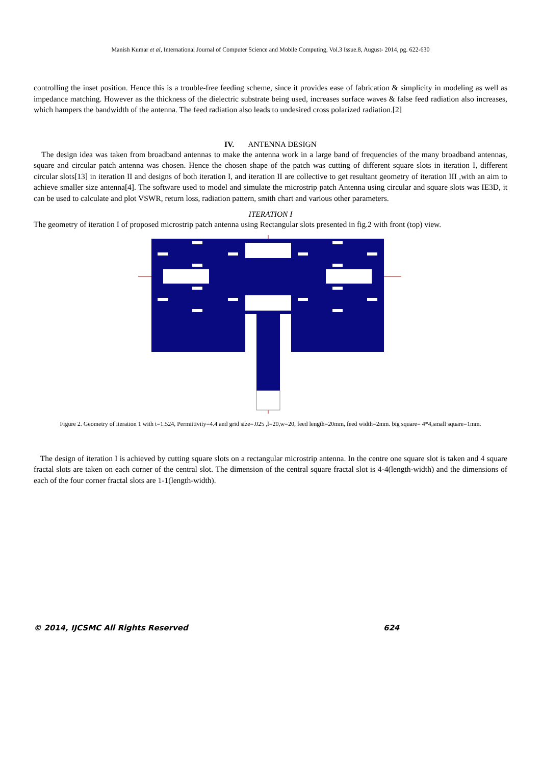Manish Kumar et al, International Journal of Computer Science and Mobile Computing, Vol.3 Issue.8, August- 2014, pg. 622-630
controlling the inset position. Hence this is a trouble-free feeding scheme, since it provides ease of fabrication & simplicity in modeling as well as impedance matching. However as the thickness of the dielectric substrate being used, increases surface waves & false feed radiation also increases, which hampers the bandwidth of the antenna. The feed radiation also leads to undesired cross polarized radiation.[2]
IV. ANTENNA DESIGN
The design idea was taken from broadband antennas to make the antenna work in a large band of frequencies of the many broadband antennas, square and circular patch antenna was chosen. Hence the chosen shape of the patch was cutting of different square slots in iteration I, different circular slots[13] in iteration II and designs of both iteration I, and iteration II are collective to get resultant geometry of iteration III ,with an aim to achieve smaller size antenna[4]. The software used to model and simulate the microstrip patch Antenna using circular and square slots was IE3D, it can be used to calculate and plot VSWR, return loss, radiation pattern, smith chart and various other parameters.
ITERATION I
The geometry of iteration I of proposed microstrip patch antenna using Rectangular slots presented in fig.2 with front (top) view.
Figure 2. Geometry of iteration 1 with t=1.524, Permittivity=4.4 and grid size=.025 ,l=20,w=20, feed length=20mm, feed width=2mm. big square= 4*4,small square=1mm.
The design of iteration I is achieved by cutting square slots on a rectangular microstrip antenna. In the centre one square slot is taken and 4 square fractal slots are taken on each corner of the central slot. The dimension of the central square fractal slot is 4-4(length-width) and the dimensions of each of the four corner fractal slots are 1-1(length-width).
© 2014, IJCSMC All Rights Reserved 624